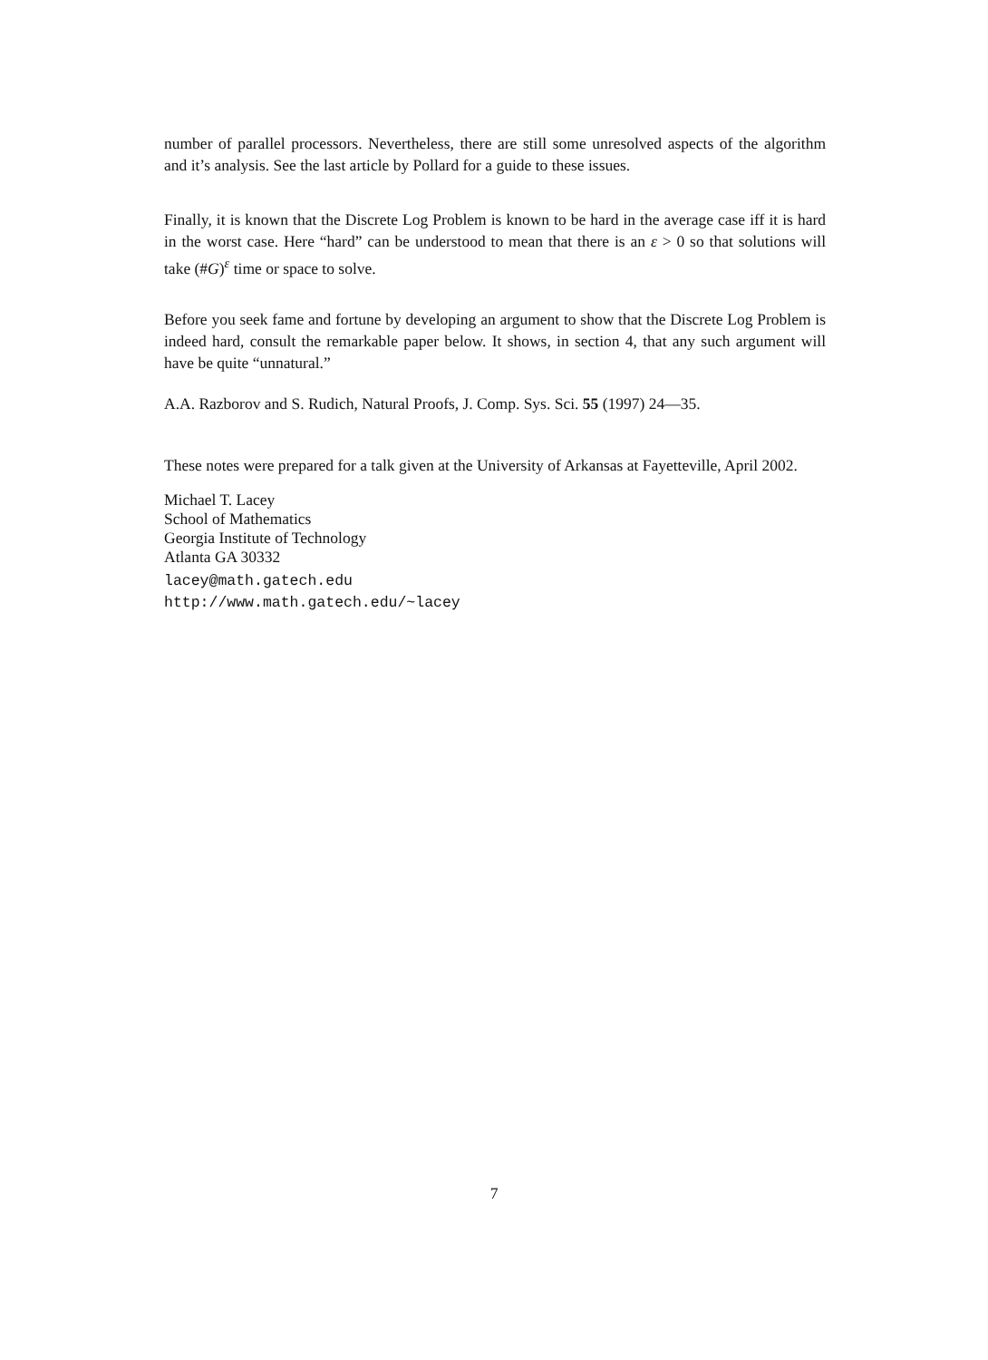number of parallel processors. Nevertheless, there are still some unresolved aspects of the algorithm and it’s analysis. See the last article by Pollard for a guide to these issues.
Finally, it is known that the Discrete Log Problem is known to be hard in the average case iff it is hard in the worst case. Here “hard” can be understood to mean that there is an ε > 0 so that solutions will take (#G)<sup>ε</sup> time or space to solve.
Before you seek fame and fortune by developing an argument to show that the Discrete Log Problem is indeed hard, consult the remarkable paper below. It shows, in section 4, that any such argument will have be quite “unnatural.”
A.A. Razborov and S. Rudich, Natural Proofs, J. Comp. Sys. Sci. 55 (1997) 24—35.
These notes were prepared for a talk given at the University of Arkansas at Fayetteville, April 2002.
Michael T. Lacey
School of Mathematics
Georgia Institute of Technology
Atlanta GA 30332
lacey@math.gatech.edu
http://www.math.gatech.edu/~lacey
7